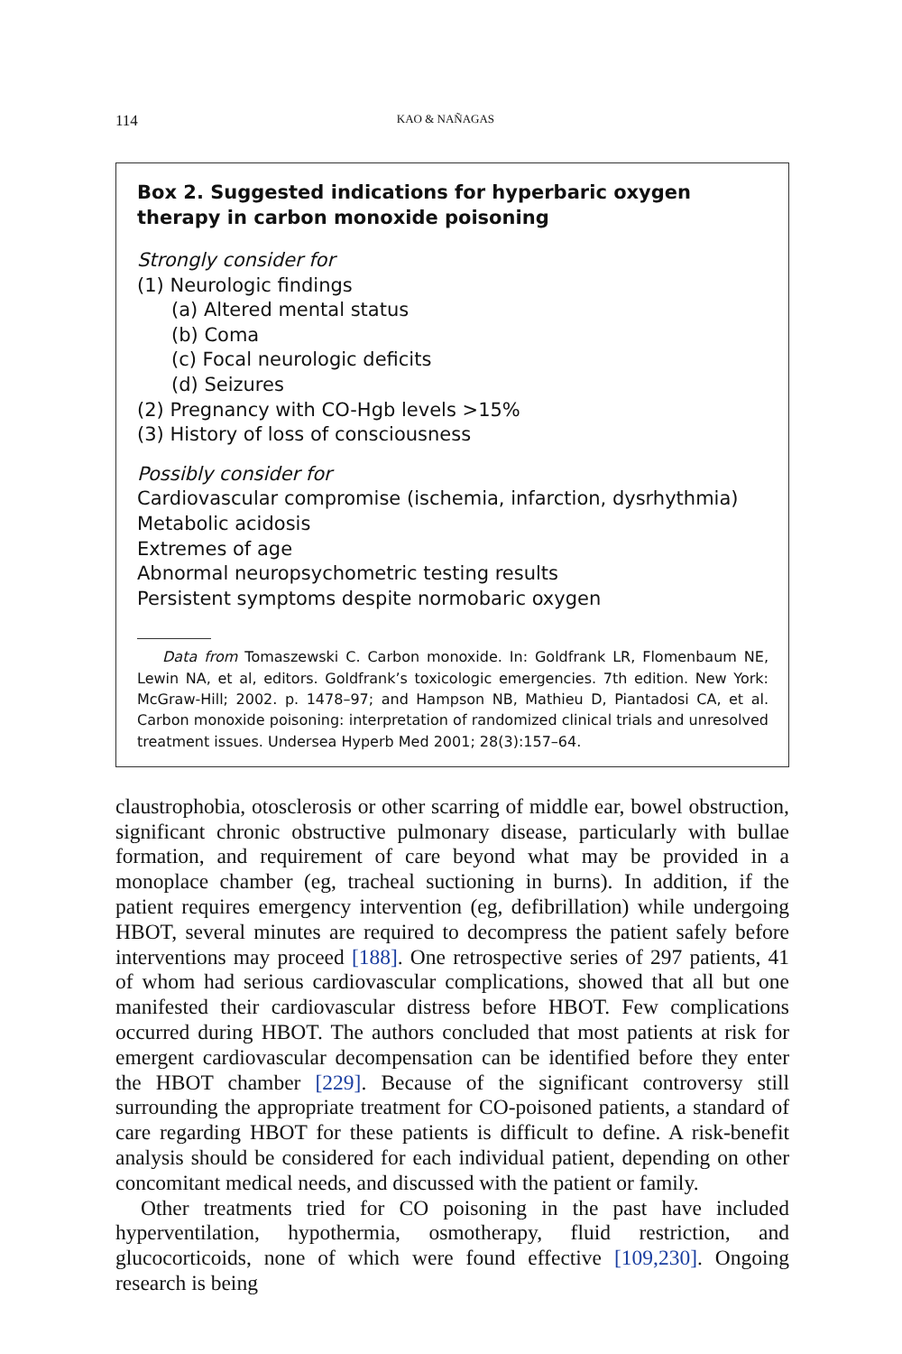114 KAO & NAÑAGAS
Box 2. Suggested indications for hyperbaric oxygen therapy in carbon monoxide poisoning
Strongly consider for
(1) Neurologic findings
(a) Altered mental status
(b) Coma
(c) Focal neurologic deficits
(d) Seizures
(2) Pregnancy with CO-Hgb levels >15%
(3) History of loss of consciousness
Possibly consider for
Cardiovascular compromise (ischemia, infarction, dysrhythmia)
Metabolic acidosis
Extremes of age
Abnormal neuropsychometric testing results
Persistent symptoms despite normobaric oxygen
Data from Tomaszewski C. Carbon monoxide. In: Goldfrank LR, Flomenbaum NE, Lewin NA, et al, editors. Goldfrank’s toxicologic emergencies. 7th edition. New York: McGraw-Hill; 2002. p. 1478–97; and Hampson NB, Mathieu D, Piantadosi CA, et al. Carbon monoxide poisoning: interpretation of randomized clinical trials and unresolved treatment issues. Undersea Hyperb Med 2001; 28(3):157–64.
claustrophobia, otosclerosis or other scarring of middle ear, bowel obstruction, significant chronic obstructive pulmonary disease, particularly with bullae formation, and requirement of care beyond what may be provided in a monoplace chamber (eg, tracheal suctioning in burns). In addition, if the patient requires emergency intervention (eg, defibrillation) while undergoing HBOT, several minutes are required to decompress the patient safely before interventions may proceed [188]. One retrospective series of 297 patients, 41 of whom had serious cardiovascular complications, showed that all but one manifested their cardiovascular distress before HBOT. Few complications occurred during HBOT. The authors concluded that most patients at risk for emergent cardiovascular decompensation can be identified before they enter the HBOT chamber [229]. Because of the significant controversy still surrounding the appropriate treatment for CO-poisoned patients, a standard of care regarding HBOT for these patients is difficult to define. A risk-benefit analysis should be considered for each individual patient, depending on other concomitant medical needs, and discussed with the patient or family.
Other treatments tried for CO poisoning in the past have included hyperventilation, hypothermia, osmotherapy, fluid restriction, and glucocorticoids, none of which were found effective [109,230]. Ongoing research is being